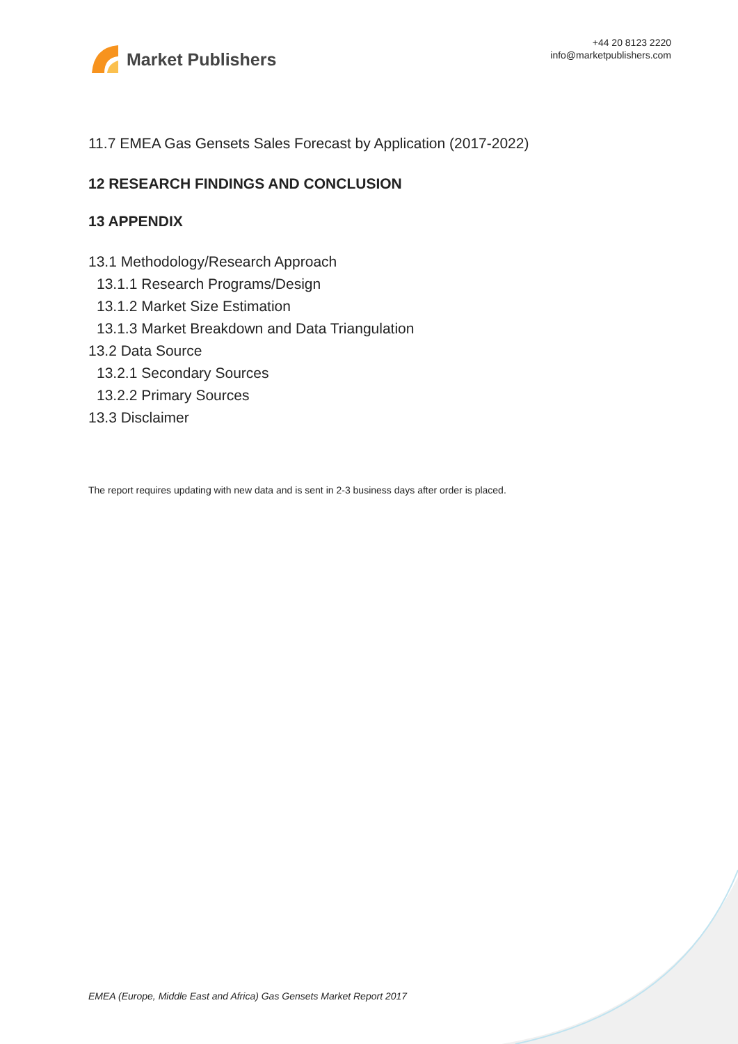Market Publishers
+44 20 8123 2220
info@marketpublishers.com
11.7 EMEA Gas Gensets Sales Forecast by Application (2017-2022)
12 RESEARCH FINDINGS AND CONCLUSION
13 APPENDIX
13.1 Methodology/Research Approach
13.1.1 Research Programs/Design
13.1.2 Market Size Estimation
13.1.3 Market Breakdown and Data Triangulation
13.2 Data Source
13.2.1 Secondary Sources
13.2.2 Primary Sources
13.3 Disclaimer
The report requires updating with new data and is sent in 2-3 business days after order is placed.
EMEA (Europe, Middle East and Africa) Gas Gensets Market Report 2017